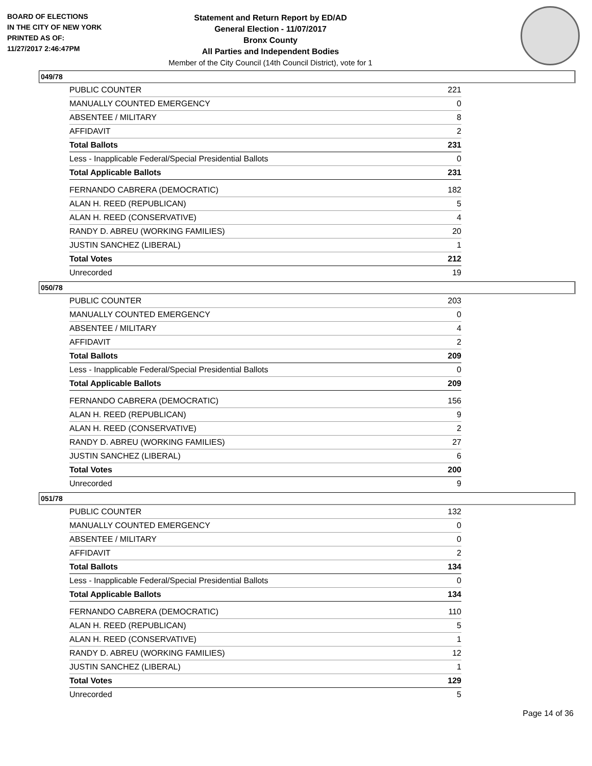BOARD OF ELECTIONS
IN THE CITY OF NEW YORK
PRINTED AS OF:
11/27/2017 2:46:47PM
Statement and Return Report by ED/AD
General Election - 11/07/2017
Bronx County
All Parties and Independent Bodies
Member of the City Council (14th Council District), vote for 1
049/78
| PUBLIC COUNTER | 221 |
| MANUALLY COUNTED EMERGENCY | 0 |
| ABSENTEE / MILITARY | 8 |
| AFFIDAVIT | 2 |
| Total Ballots | 231 |
| Less - Inapplicable Federal/Special Presidential Ballots | 0 |
| Total Applicable Ballots | 231 |
| FERNANDO CABRERA (DEMOCRATIC) | 182 |
| ALAN H. REED (REPUBLICAN) | 5 |
| ALAN H. REED (CONSERVATIVE) | 4 |
| RANDY D. ABREU (WORKING FAMILIES) | 20 |
| JUSTIN SANCHEZ (LIBERAL) | 1 |
| Total Votes | 212 |
| Unrecorded | 19 |
050/78
| PUBLIC COUNTER | 203 |
| MANUALLY COUNTED EMERGENCY | 0 |
| ABSENTEE / MILITARY | 4 |
| AFFIDAVIT | 2 |
| Total Ballots | 209 |
| Less - Inapplicable Federal/Special Presidential Ballots | 0 |
| Total Applicable Ballots | 209 |
| FERNANDO CABRERA (DEMOCRATIC) | 156 |
| ALAN H. REED (REPUBLICAN) | 9 |
| ALAN H. REED (CONSERVATIVE) | 2 |
| RANDY D. ABREU (WORKING FAMILIES) | 27 |
| JUSTIN SANCHEZ (LIBERAL) | 6 |
| Total Votes | 200 |
| Unrecorded | 9 |
051/78
| PUBLIC COUNTER | 132 |
| MANUALLY COUNTED EMERGENCY | 0 |
| ABSENTEE / MILITARY | 0 |
| AFFIDAVIT | 2 |
| Total Ballots | 134 |
| Less - Inapplicable Federal/Special Presidential Ballots | 0 |
| Total Applicable Ballots | 134 |
| FERNANDO CABRERA (DEMOCRATIC) | 110 |
| ALAN H. REED (REPUBLICAN) | 5 |
| ALAN H. REED (CONSERVATIVE) | 1 |
| RANDY D. ABREU (WORKING FAMILIES) | 12 |
| JUSTIN SANCHEZ (LIBERAL) | 1 |
| Total Votes | 129 |
| Unrecorded | 5 |
Page 14 of 36